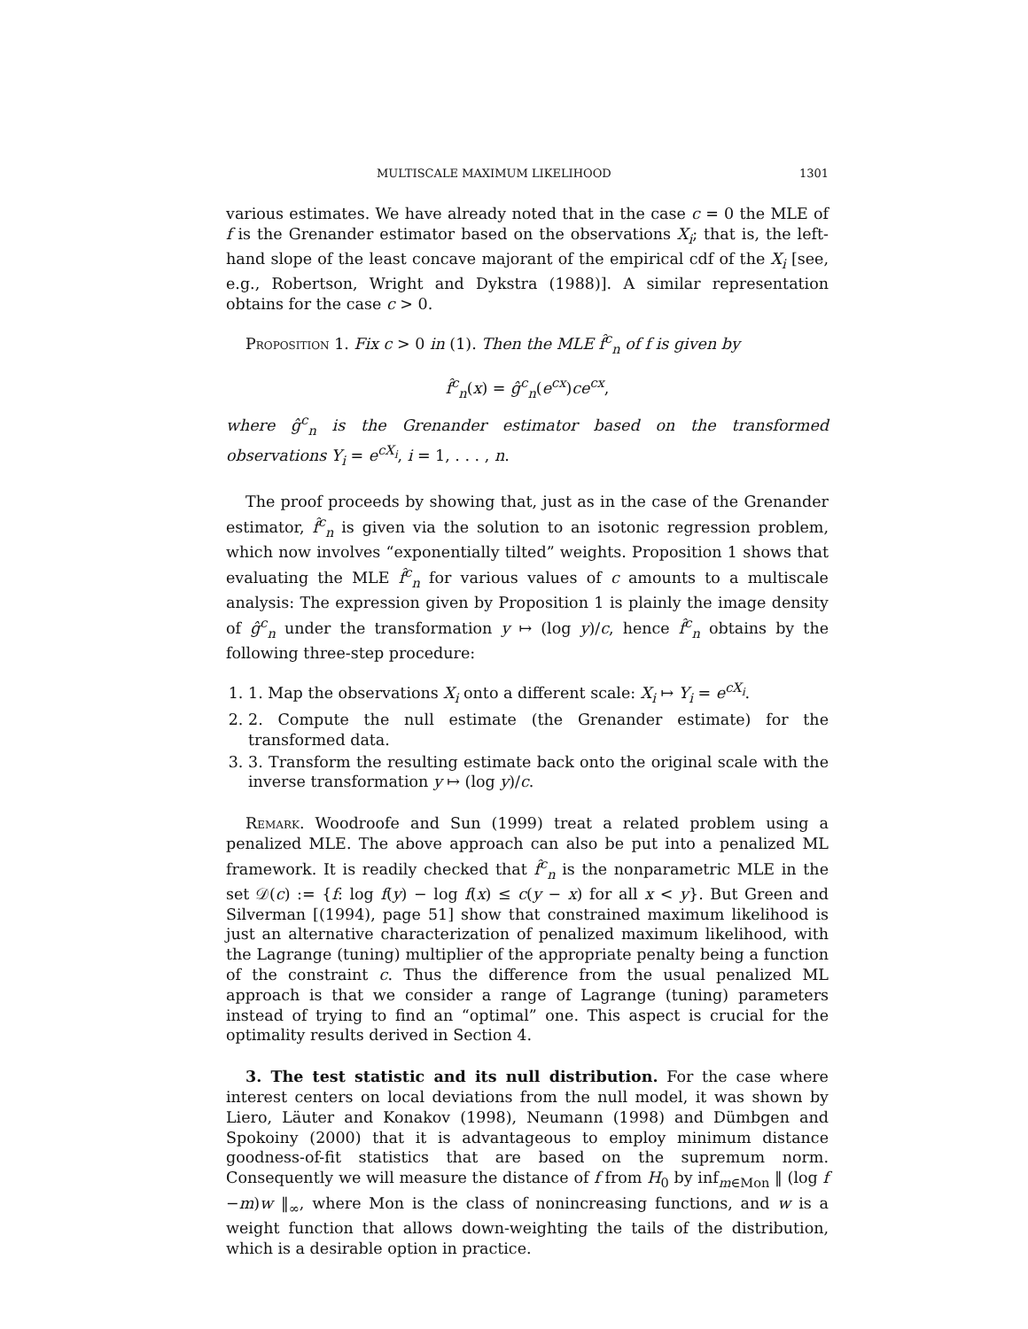MULTISCALE MAXIMUM LIKELIHOOD 1301
various estimates. We have already noted that in the case c = 0 the MLE of f is the Grenander estimator based on the observations X<sub>i</sub>; that is, the left-hand slope of the least concave majorant of the empirical cdf of the X<sub>i</sub> [see, e.g., Robertson, Wright and Dykstra (1988)]. A similar representation obtains for the case c > 0.
Proposition 1. Fix c > 0 in (1). Then the MLE f̂<sup>c</sup><sub>n</sub> of f is given by
f̂<sup>c</sup><sub>n</sub>(x) = ĝ<sup>c</sup><sub>n</sub>(e<sup>cx</sup>)ce<sup>cx</sup>,
where ĝ<sup>c</sup><sub>n</sub> is the Grenander estimator based on the transformed observations Y<sub>i</sub> = e<sup>cX<sub>i</sub></sup>, i = 1, . . . , n.
The proof proceeds by showing that, just as in the case of the Grenander estimator, f̂<sup>c</sup><sub>n</sub> is given via the solution to an isotonic regression problem, which now involves “exponentially tilted” weights. Proposition 1 shows that evaluating the MLE f̂<sup>c</sup><sub>n</sub> for various values of c amounts to a multiscale analysis: The expression given by Proposition 1 is plainly the image density of ĝ<sup>c</sup><sub>n</sub> under the transformation y ↦ (log y)/c, hence f̂<sup>c</sup><sub>n</sub> obtains by the following three-step procedure:
1. 1. Map the observations X<sub>i</sub> onto a different scale: X<sub>i</sub> ↦ Y<sub>i</sub> = e<sup>cX<sub>i</sub></sup>.
2. 2. Compute the null estimate (the Grenander estimate) for the transformed data.
3. 3. Transform the resulting estimate back onto the original scale with the inverse transformation y ↦ (log y)/c.
Remark. Woodroofe and Sun (1999) treat a related problem using a penalized MLE. The above approach can also be put into a penalized ML framework. It is readily checked that f̂<sup>c</sup><sub>n</sub> is the nonparametric MLE in the set 𝒟(c) := {f: log f(y) − log f(x) ≤ c(y − x) for all x < y}. But Green and Silverman [(1994), page 51] show that constrained maximum likelihood is just an alternative characterization of penalized maximum likelihood, with the Lagrange (tuning) multiplier of the appropriate penalty being a function of the constraint c. Thus the difference from the usual penalized ML approach is that we consider a range of Lagrange (tuning) parameters instead of trying to find an “optimal” one. This aspect is crucial for the optimality results derived in Section 4.
3. The test statistic and its null distribution. For the case where interest centers on local deviations from the null model, it was shown by Liero, Läuter and Konakov (1998), Neumann (1998) and Dümbgen and Spokoiny (2000) that it is advantageous to employ minimum distance goodness-of-fit statistics that are based on the supremum norm. Consequently we will measure the distance of f from H<sub>0</sub> by inf<sub>m∈Mon</sub> ‖ (log f −m)w ‖<sub>∞</sub>, where Mon is the class of nonincreasing functions, and w is a weight function that allows down-weighting the tails of the distribution, which is a desirable option in practice.